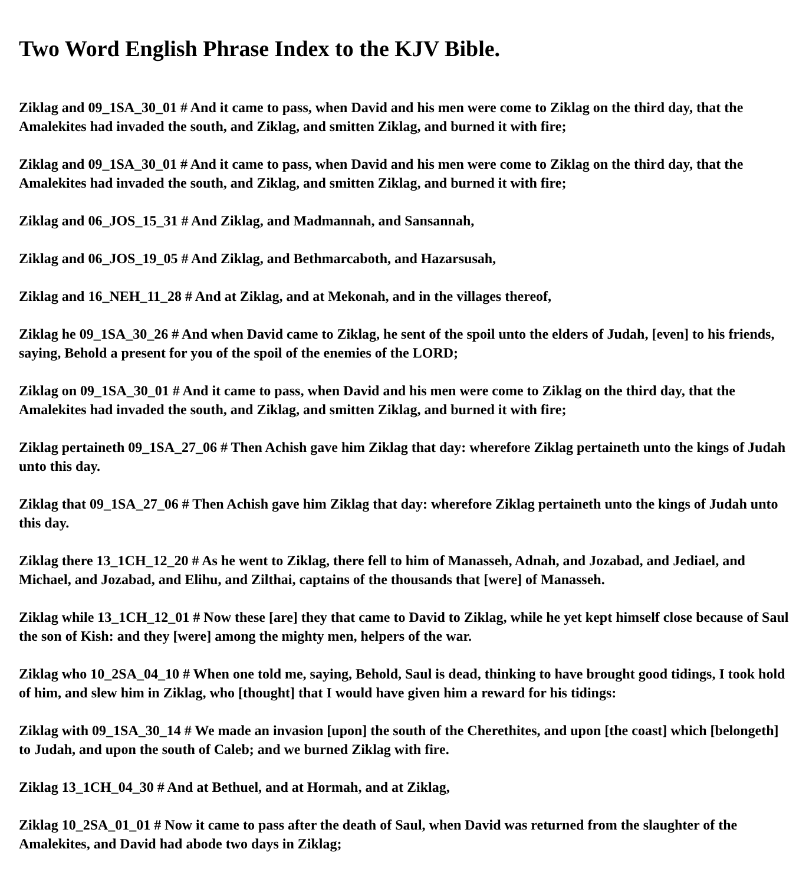Two Word English Phrase Index to the KJV Bible.
Ziklag and 09_1SA_30_01 # And it came to pass, when David and his men were come to Ziklag on the third day, that the Amalekites had invaded the south, and Ziklag, and smitten Ziklag, and burned it with fire;
Ziklag and 09_1SA_30_01 # And it came to pass, when David and his men were come to Ziklag on the third day, that the Amalekites had invaded the south, and Ziklag, and smitten Ziklag, and burned it with fire;
Ziklag and 06_JOS_15_31 # And Ziklag, and Madmannah, and Sansannah,
Ziklag and 06_JOS_19_05 # And Ziklag, and Bethmarcaboth, and Hazarsusah,
Ziklag and 16_NEH_11_28 # And at Ziklag, and at Mekonah, and in the villages thereof,
Ziklag he 09_1SA_30_26 # And when David came to Ziklag, he sent of the spoil unto the elders of Judah, [even] to his friends, saying, Behold a present for you of the spoil of the enemies of the LORD;
Ziklag on 09_1SA_30_01 # And it came to pass, when David and his men were come to Ziklag on the third day, that the Amalekites had invaded the south, and Ziklag, and smitten Ziklag, and burned it with fire;
Ziklag pertaineth 09_1SA_27_06 # Then Achish gave him Ziklag that day: wherefore Ziklag pertaineth unto the kings of Judah unto this day.
Ziklag that 09_1SA_27_06 # Then Achish gave him Ziklag that day: wherefore Ziklag pertaineth unto the kings of Judah unto this day.
Ziklag there 13_1CH_12_20 # As he went to Ziklag, there fell to him of Manasseh, Adnah, and Jozabad, and Jediael, and Michael, and Jozabad, and Elihu, and Zilthai, captains of the thousands that [were] of Manasseh.
Ziklag while 13_1CH_12_01 # Now these [are] they that came to David to Ziklag, while he yet kept himself close because of Saul the son of Kish: and they [were] among the mighty men, helpers of the war.
Ziklag who 10_2SA_04_10 # When one told me, saying, Behold, Saul is dead, thinking to have brought good tidings, I took hold of him, and slew him in Ziklag, who [thought] that I would have given him a reward for his tidings:
Ziklag with 09_1SA_30_14 # We made an invasion [upon] the south of the Cherethites, and upon [the coast] which [belongeth] to Judah, and upon the south of Caleb; and we burned Ziklag with fire.
Ziklag 13_1CH_04_30 # And at Bethuel, and at Hormah, and at Ziklag,
Ziklag 10_2SA_01_01 # Now it came to pass after the death of Saul, when David was returned from the slaughter of the Amalekites, and David had abode two days in Ziklag;